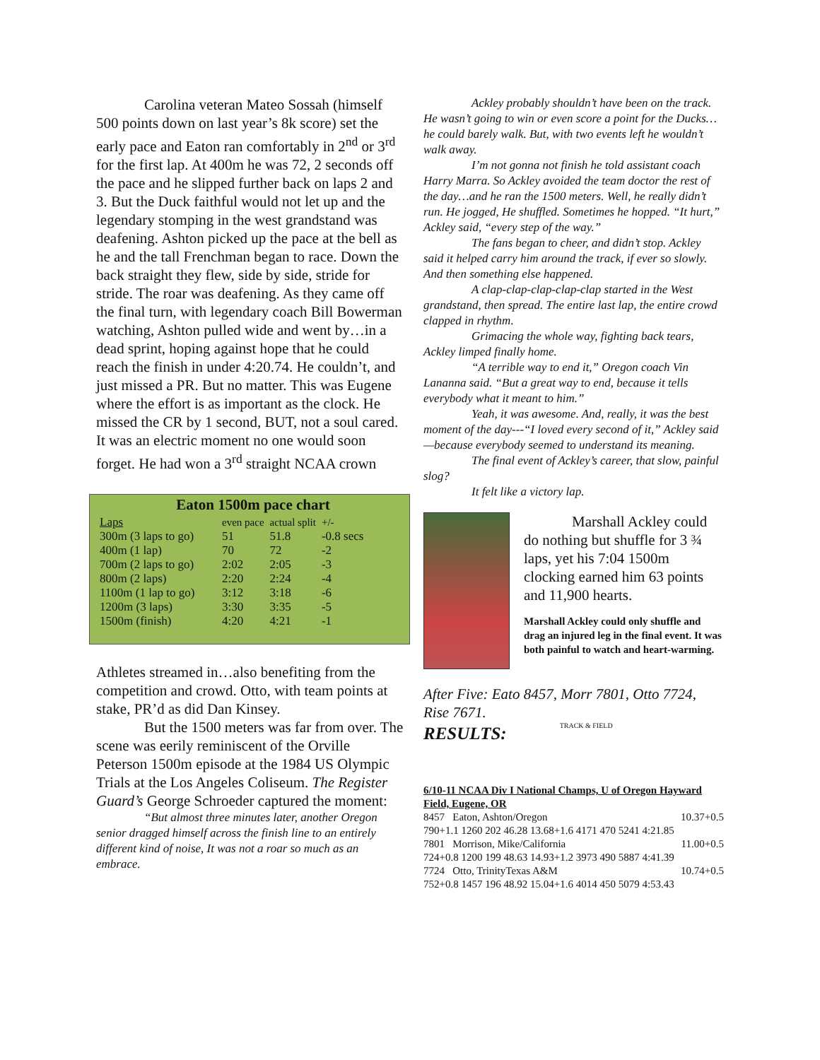Carolina veteran Mateo Sossah (himself 500 points down on last year’s 8k score) set the early pace and Eaton ran comfortably in 2<sup>nd</sup> or 3<sup>rd</sup> for the first lap. At 400m he was 72, 2 seconds off the pace and he slipped further back on laps 2 and 3. But the Duck faithful would not let up and the legendary stomping in the west grandstand was deafening. Ashton picked up the pace at the bell as he and the tall Frenchman began to race. Down the back straight they flew, side by side, stride for stride. The roar was deafening. As they came off the final turn, with legendary coach Bill Bowerman watching, Ashton pulled wide and went by…in a dead sprint, hoping against hope that he could reach the finish in under 4:20.74. He couldn’t, and just missed a PR. But no matter. This was Eugene where the effort is as important as the clock. He missed the CR by 1 second, BUT, not a soul cared. It was an electric moment no one would soon forget. He had won a 3<sup>rd</sup> straight NCAA crown
Eaton 1500m pace chart
| Laps | even pace | actual split | +/- |
| --- | --- | --- | --- |
| 300m (3 laps to go) | 51 | 51.8 | -0.8 secs |
| 400m (1 lap) | 70 | 72 | -2 |
| 700m (2 laps to go) | 2:02 | 2:05 | -3 |
| 800m (2 laps) | 2:20 | 2:24 | -4 |
| 1100m (1 lap to go) | 3:12 | 3:18 | -6 |
| 1200m (3 laps) | 3:30 | 3:35 | -5 |
| 1500m (finish) | 4:20 | 4:21 | -1 |
Athletes streamed in…also benefiting from the competition and crowd. Otto, with team points at stake, PR’d as did Dan Kinsey.
But the 1500 meters was far from over. The scene was eerily reminiscent of the Orville Peterson 1500m episode at the 1984 US Olympic Trials at the Los Angeles Coliseum. The Register Guard’s George Schroeder captured the moment:
“But almost three minutes later, another Oregon senior dragged himself across the finish line to an entirely different kind of noise, It was not a roar so much as an embrace.
Ackley probably shouldn’t have been on the track. He wasn’t going to win or even score a point for the Ducks…he could barely walk. But, with two events left he wouldn’t walk away.
I’m not gonna not finish he told assistant coach Harry Marra. So Ackley avoided the team doctor the rest of the day…and he ran the 1500 meters. Well, he really didn’t run. He jogged, He shuffled. Sometimes he hopped. “It hurt,” Ackley said, “every step of the way.”
The fans began to cheer, and didn’t stop. Ackley said it helped carry him around the track, if ever so slowly. And then something else happened.
A clap-clap-clap-clap-clap started in the West grandstand, then spread. The entire last lap, the entire crowd clapped in rhythm.
Grimacing the whole way, fighting back tears, Ackley limped finally home.
“A terrible way to end it,” Oregon coach Vin Lananna said. “But a great way to end, because it tells everybody what it meant to him.”
Yeah, it was awesome. And, really, it was the best moment of the day---“I loved every second of it,” Ackley said—because everybody seemed to understand its meaning.
The final event of Ackley’s career, that slow, painful slog?
It felt like a victory lap.
Marshall Ackley could do nothing but shuffle for 3 ¾ laps, yet his 7:04 1500m clocking earned him 63 points and 11,900 hearts.
Marshall Ackley could only shuffle and drag an injured leg in the final event. It was both painful to watch and heart-warming.
After Five: Eato 8457, Morr 7801, Otto 7724, Rise 7671.
RESULTS:
TRACK & FIELD
6/10-11 NCAA Div I National Champs, U of Oregon Hayward Field, Eugene, OR
8457 Eaton, Ashton/Oregon 10.37+0.5
790+1.1 1260 202 46.28 13.68+1.6 4171 470 5241 4:21.85
7801 Morrison, Mike/California 11.00+0.5
724+0.8 1200 199 48.63 14.93+1.2 3973 490 5887 4:41.39
7724 Otto, TrinityTexas A&M 10.74+0.5
752+0.8 1457 196 48.92 15.04+1.6 4014 450 5079 4:53.43